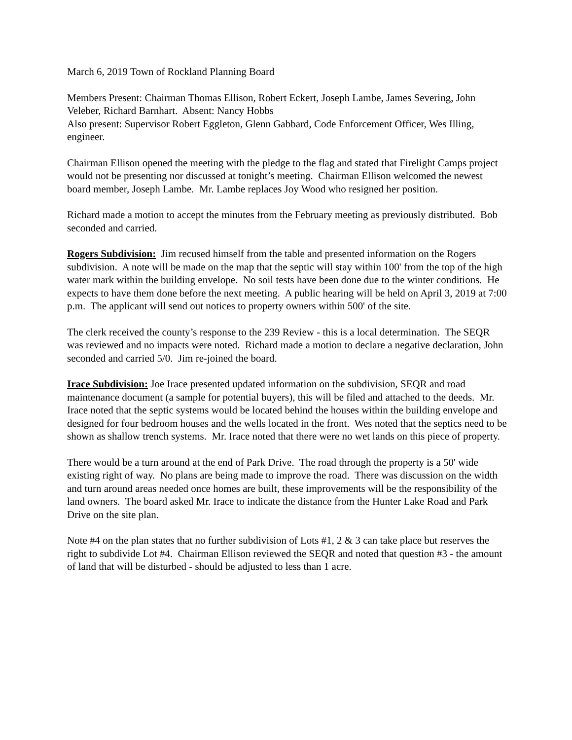March 6, 2019 Town of Rockland Planning Board
Members Present: Chairman Thomas Ellison, Robert Eckert, Joseph Lambe, James Severing, John Veleber, Richard Barnhart. Absent: Nancy Hobbs
Also present: Supervisor Robert Eggleton, Glenn Gabbard, Code Enforcement Officer, Wes Illing, engineer.
Chairman Ellison opened the meeting with the pledge to the flag and stated that Firelight Camps project would not be presenting nor discussed at tonight’s meeting. Chairman Ellison welcomed the newest board member, Joseph Lambe. Mr. Lambe replaces Joy Wood who resigned her position.
Richard made a motion to accept the minutes from the February meeting as previously distributed. Bob seconded and carried.
Rogers Subdivision: Jim recused himself from the table and presented information on the Rogers subdivision. A note will be made on the map that the septic will stay within 100' from the top of the high water mark within the building envelope. No soil tests have been done due to the winter conditions. He expects to have them done before the next meeting. A public hearing will be held on April 3, 2019 at 7:00 p.m. The applicant will send out notices to property owners within 500' of the site.
The clerk received the county’s response to the 239 Review - this is a local determination. The SEQR was reviewed and no impacts were noted. Richard made a motion to declare a negative declaration, John seconded and carried 5/0. Jim re-joined the board.
Irace Subdivision: Joe Irace presented updated information on the subdivision, SEQR and road maintenance document (a sample for potential buyers), this will be filed and attached to the deeds. Mr. Irace noted that the septic systems would be located behind the houses within the building envelope and designed for four bedroom houses and the wells located in the front. Wes noted that the septics need to be shown as shallow trench systems. Mr. Irace noted that there were no wet lands on this piece of property.
There would be a turn around at the end of Park Drive. The road through the property is a 50' wide existing right of way. No plans are being made to improve the road. There was discussion on the width and turn around areas needed once homes are built, these improvements will be the responsibility of the land owners. The board asked Mr. Irace to indicate the distance from the Hunter Lake Road and Park Drive on the site plan.
Note #4 on the plan states that no further subdivision of Lots #1, 2 & 3 can take place but reserves the right to subdivide Lot #4. Chairman Ellison reviewed the SEQR and noted that question #3 - the amount of land that will be disturbed - should be adjusted to less than 1 acre.